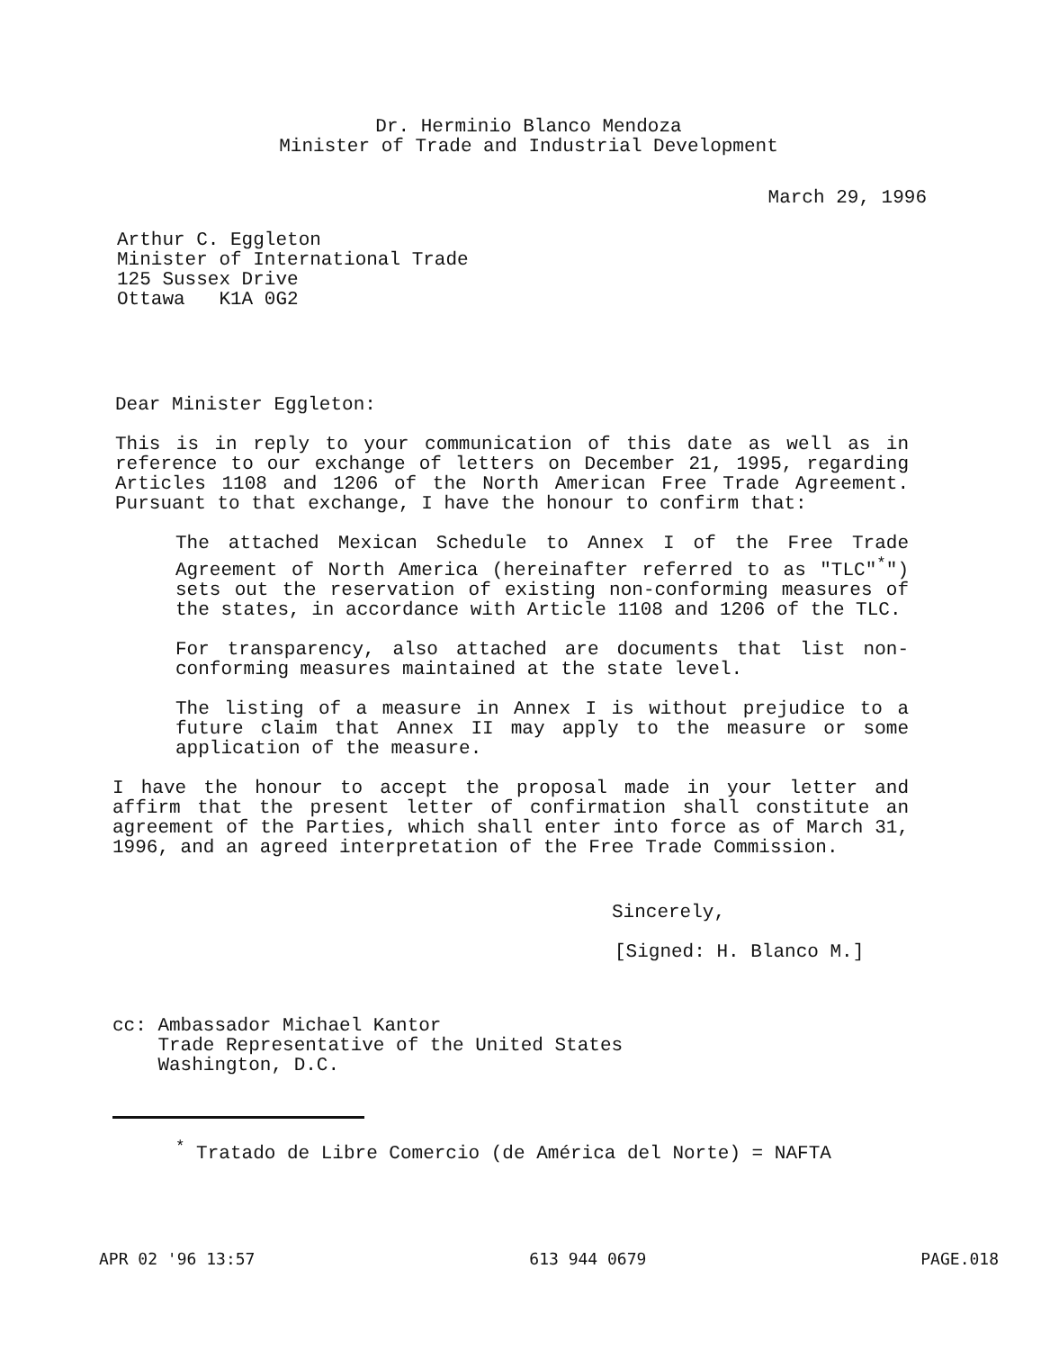Dr. Herminio Blanco Mendoza
Minister of Trade and Industrial Development
March 29, 1996
Arthur C. Eggleton
Minister of International Trade
125 Sussex Drive
Ottawa K1A 0G2
Dear Minister Eggleton:
This is in reply to your communication of this date as well as in reference to our exchange of letters on December 21, 1995, regarding Articles 1108 and 1206 of the North American Free Trade Agreement. Pursuant to that exchange, I have the honour to confirm that:
The attached Mexican Schedule to Annex I of the Free Trade Agreement of North America (hereinafter referred to as "TLC"<sup>*</sup>") sets out the reservation of existing non-conforming measures of the states, in accordance with Article 1108 and 1206 of the TLC.
For transparency, also attached are documents that list non-conforming measures maintained at the state level.
The listing of a measure in Annex I is without prejudice to a future claim that Annex II may apply to the measure or some application of the measure.
I have the honour to accept the proposal made in your letter and affirm that the present letter of confirmation shall constitute an agreement of the Parties, which shall enter into force as of March 31, 1996, and an agreed interpretation of the Free Trade Commission.
Sincerely,
[Signed: H. Blanco M.]
cc: Ambassador Michael Kantor
Trade Representative of the United States
Washington, D.C.
<sup>*</sup> Tratado de Libre Comercio (de América del Norte) = NAFTA
APR 02 '96 13:57 613 944 0679 PAGE.018